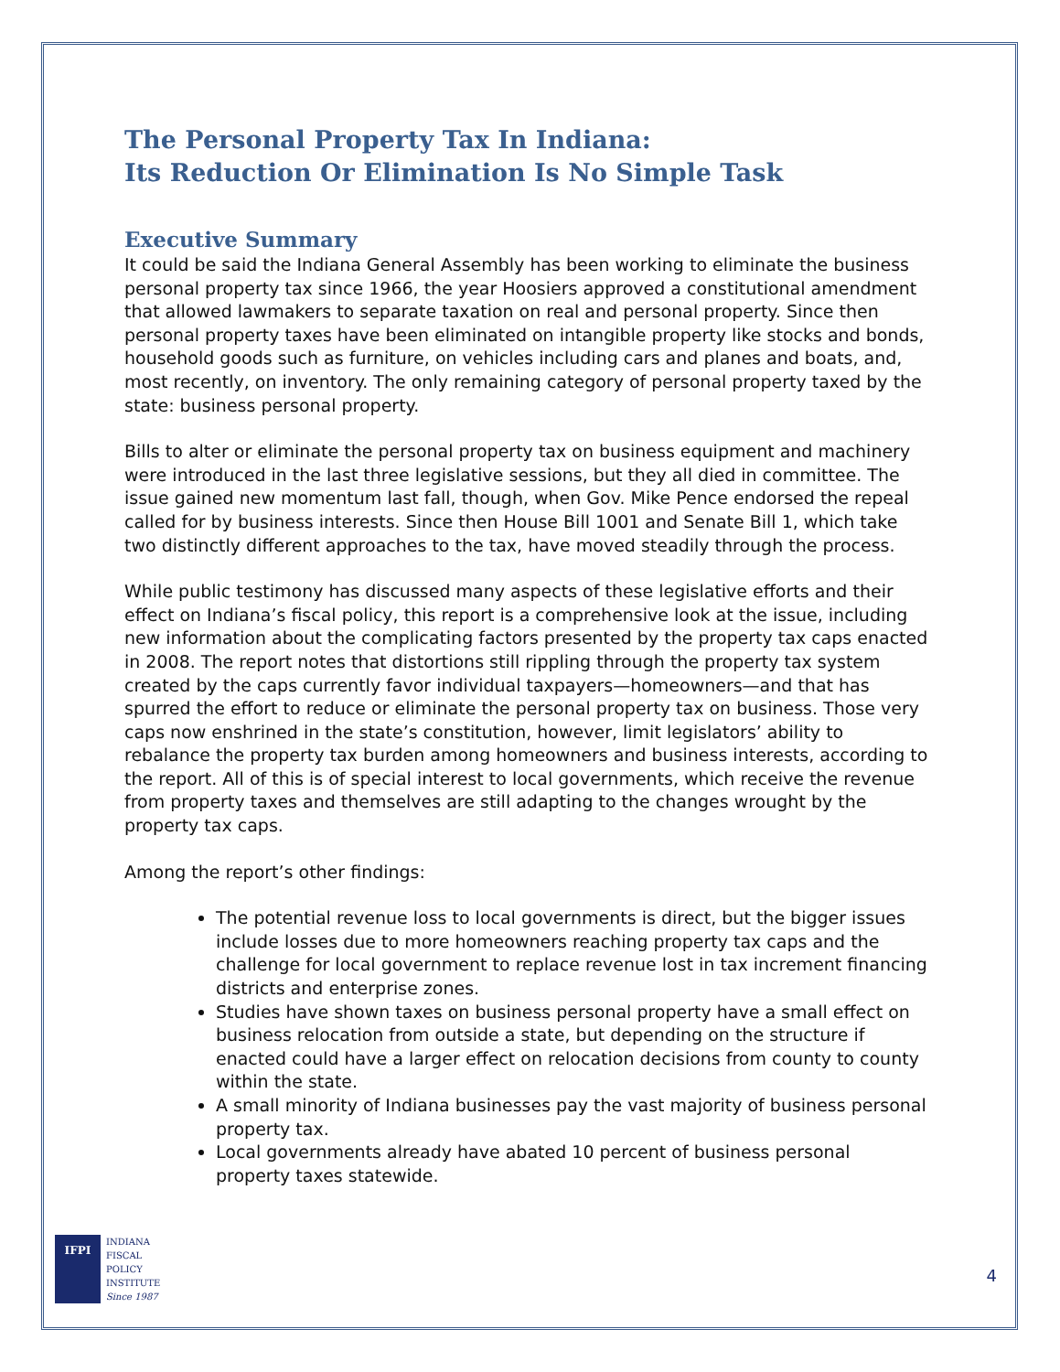The Personal Property Tax In Indiana:
Its Reduction Or Elimination Is No Simple Task
Executive Summary
It could be said the Indiana General Assembly has been working to eliminate the business personal property tax since 1966, the year Hoosiers approved a constitutional amendment that allowed lawmakers to separate taxation on real and personal property. Since then personal property taxes have been eliminated on intangible property like stocks and bonds, household goods such as furniture, on vehicles including cars and planes and boats, and, most recently, on inventory. The only remaining category of personal property taxed by the state: business personal property.
Bills to alter or eliminate the personal property tax on business equipment and machinery were introduced in the last three legislative sessions, but they all died in committee. The issue gained new momentum last fall, though, when Gov. Mike Pence endorsed the repeal called for by business interests. Since then House Bill 1001 and Senate Bill 1, which take two distinctly different approaches to the tax, have moved steadily through the process.
While public testimony has discussed many aspects of these legislative efforts and their effect on Indiana’s fiscal policy, this report is a comprehensive look at the issue, including new information about the complicating factors presented by the property tax caps enacted in 2008. The report notes that distortions still rippling through the property tax system created by the caps currently favor individual taxpayers—homeowners—and that has spurred the effort to reduce or eliminate the personal property tax on business. Those very caps now enshrined in the state’s constitution, however, limit legislators’ ability to rebalance the property tax burden among homeowners and business interests, according to the report. All of this is of special interest to local governments, which receive the revenue from property taxes and themselves are still adapting to the changes wrought by the property tax caps.
Among the report’s other findings:
The potential revenue loss to local governments is direct, but the bigger issues include losses due to more homeowners reaching property tax caps and the challenge for local government to replace revenue lost in tax increment financing districts and enterprise zones.
Studies have shown taxes on business personal property have a small effect on business relocation from outside a state, but depending on the structure if enacted could have a larger effect on relocation decisions from county to county within the state.
A small minority of Indiana businesses pay the vast majority of business personal property tax.
Local governments already have abated 10 percent of business personal property taxes statewide.
IFPI
INDIANA
FISCAL
POLICY
INSTITUTE
Since 1987
4